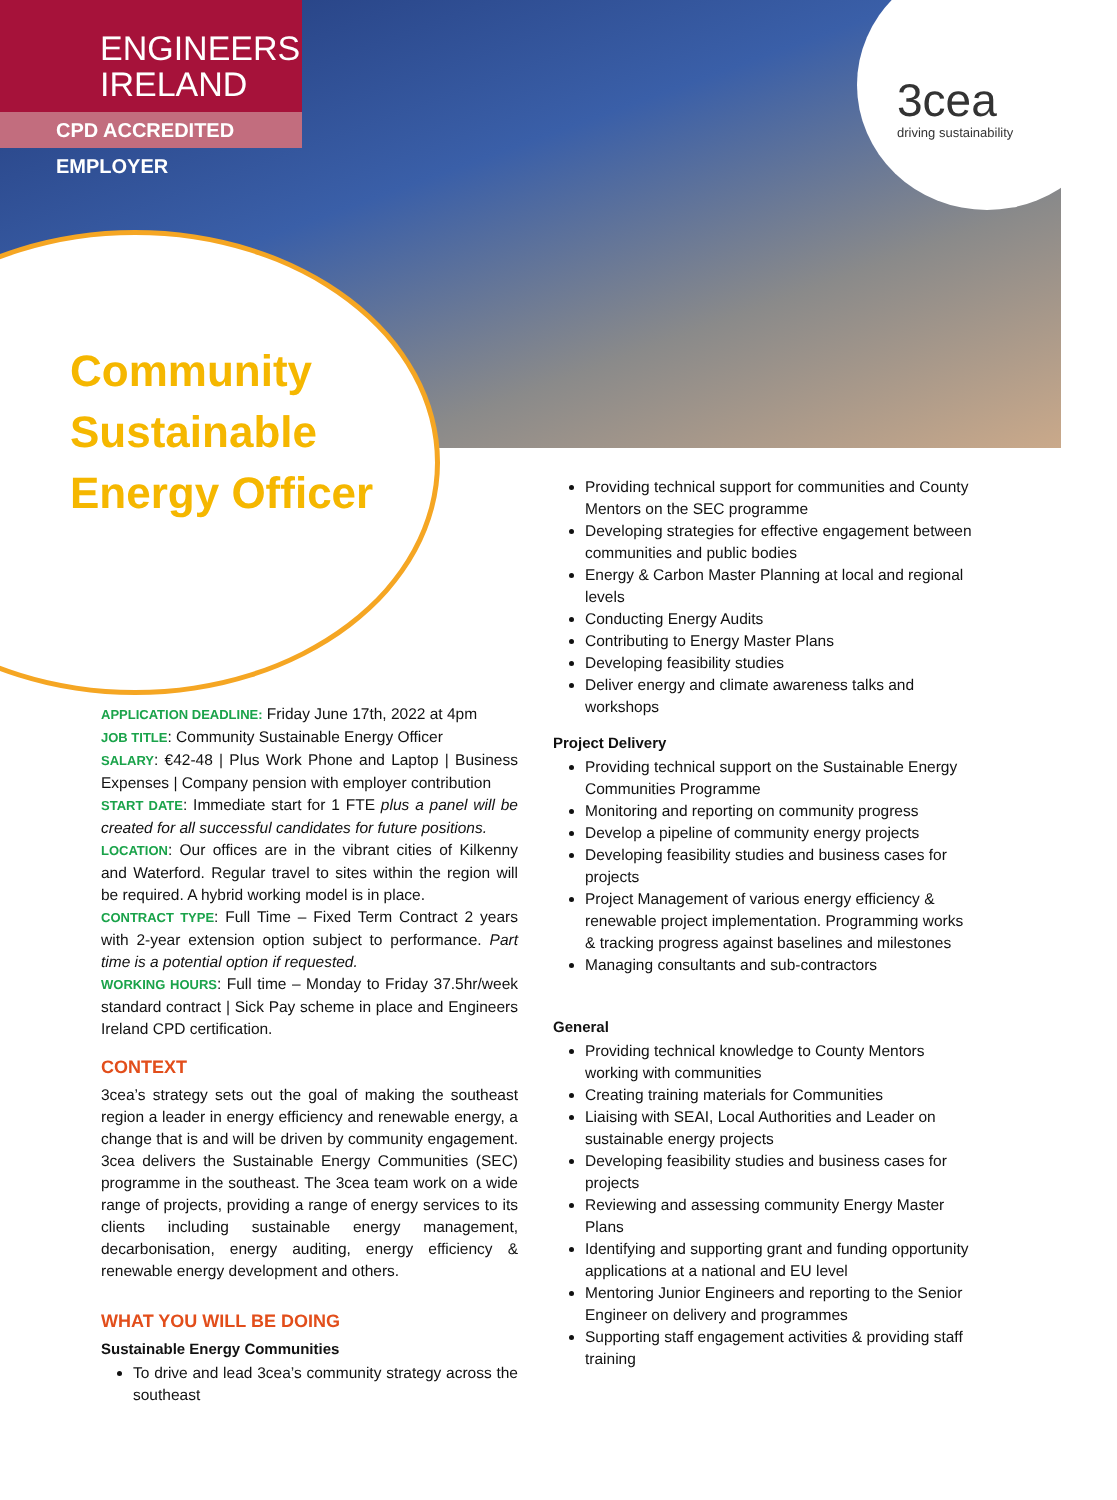ENGINEERS
IRELAND
CPD ACCREDITED EMPLOYER
3cea
driving sustainability
Community
Sustainable
Energy Officer
APPLICATION DEADLINE: Friday June 17th, 2022 at 4pm
JOB TITLE: Community Sustainable Energy Officer
SALARY: €42-48 | Plus Work Phone and Laptop | Business Expenses | Company pension with employer contribution
START DATE: Immediate start for 1 FTE plus a panel will be created for all successful candidates for future positions.
LOCATION: Our offices are in the vibrant cities of Kilkenny and Waterford. Regular travel to sites within the region will be required. A hybrid working model is in place.
CONTRACT TYPE: Full Time – Fixed Term Contract 2 years with 2-year extension option subject to performance. Part time is a potential option if requested.
WORKING HOURS: Full time – Monday to Friday 37.5hr/week standard contract | Sick Pay scheme in place and Engineers Ireland CPD certification.
CONTEXT
3cea’s strategy sets out the goal of making the southeast region a leader in energy efficiency and renewable energy, a change that is and will be driven by community engagement. 3cea delivers the Sustainable Energy Communities (SEC) programme in the southeast. The 3cea team work on a wide range of projects, providing a range of energy services to its clients including sustainable energy management, decarbonisation, energy auditing, energy efficiency & renewable energy development and others.
WHAT YOU WILL BE DOING
Sustainable Energy Communities
To drive and lead 3cea’s community strategy across the southeast
Providing technical support for communities and County Mentors on the SEC programme
Developing strategies for effective engagement between communities and public bodies
Energy & Carbon Master Planning at local and regional levels
Conducting Energy Audits
Contributing to Energy Master Plans
Developing feasibility studies
Deliver energy and climate awareness talks and workshops
Project Delivery
Providing technical support on the Sustainable Energy Communities Programme
Monitoring and reporting on community progress
Develop a pipeline of community energy projects
Developing feasibility studies and business cases for projects
Project Management of various energy efficiency & renewable project implementation. Programming works & tracking progress against baselines and milestones
Managing consultants and sub-contractors
General
Providing technical knowledge to County Mentors working with communities
Creating training materials for Communities
Liaising with SEAI, Local Authorities and Leader on sustainable energy projects
Developing feasibility studies and business cases for projects
Reviewing and assessing community Energy Master Plans
Identifying and supporting grant and funding opportunity applications at a national and EU level
Mentoring Junior Engineers and reporting to the Senior Engineer on delivery and programmes
Supporting staff engagement activities & providing staff training